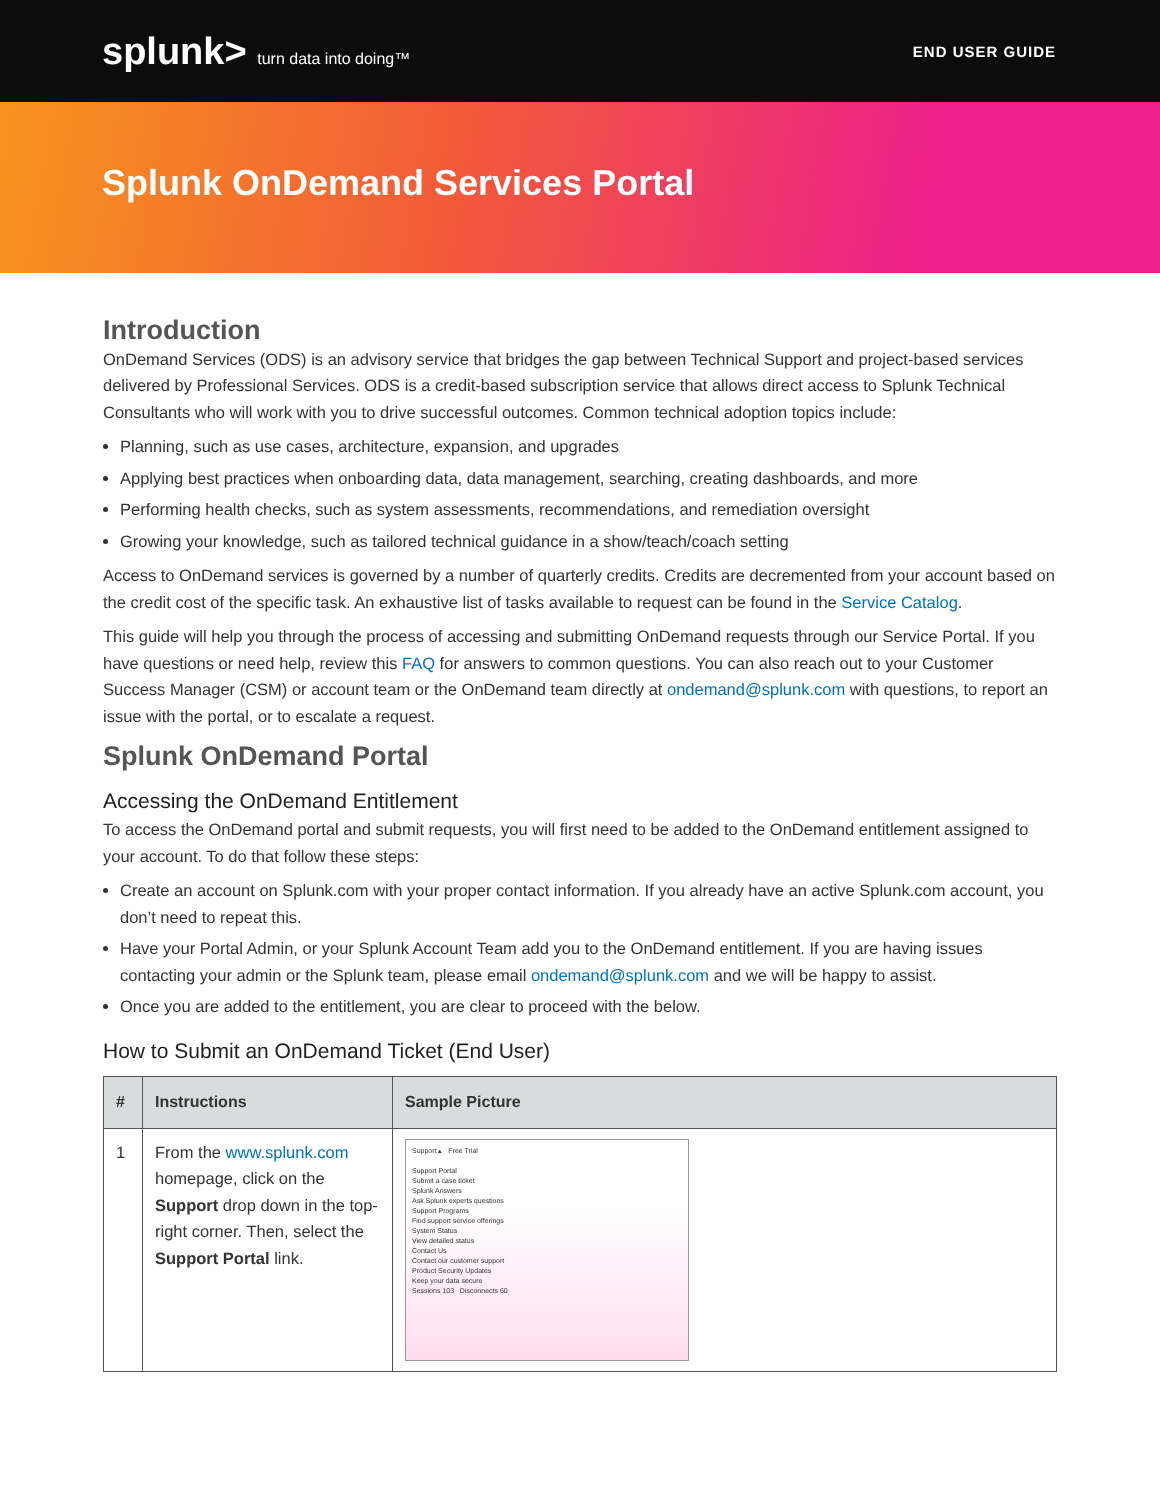splunk> turn data into doing™ END USER GUIDE
Splunk OnDemand Services Portal
Introduction
OnDemand Services (ODS) is an advisory service that bridges the gap between Technical Support and project-based services delivered by Professional Services. ODS is a credit-based subscription service that allows direct access to Splunk Technical Consultants who will work with you to drive successful outcomes. Common technical adoption topics include:
Planning, such as use cases, architecture, expansion, and upgrades
Applying best practices when onboarding data, data management, searching, creating dashboards, and more
Performing health checks, such as system assessments, recommendations, and remediation oversight
Growing your knowledge, such as tailored technical guidance in a show/teach/coach setting
Access to OnDemand services is governed by a number of quarterly credits. Credits are decremented from your account based on the credit cost of the specific task. An exhaustive list of tasks available to request can be found in the Service Catalog.
This guide will help you through the process of accessing and submitting OnDemand requests through our Service Portal. If you have questions or need help, review this FAQ for answers to common questions. You can also reach out to your Customer Success Manager (CSM) or account team or the OnDemand team directly at ondemand@splunk.com with questions, to report an issue with the portal, or to escalate a request.
Splunk OnDemand Portal
Accessing the OnDemand Entitlement
To access the OnDemand portal and submit requests, you will first need to be added to the OnDemand entitlement assigned to your account. To do that follow these steps:
Create an account on Splunk.com with your proper contact information. If you already have an active Splunk.com account, you don’t need to repeat this.
Have your Portal Admin, or your Splunk Account Team add you to the OnDemand entitlement. If you are having issues contacting your admin or the Splunk team, please email ondemand@splunk.com and we will be happy to assist.
Once you are added to the entitlement, you are clear to proceed with the below.
How to Submit an OnDemand Ticket (End User)
| # | Instructions | Sample Picture |
| --- | --- | --- |
| 1 | From the www.splunk.com homepage, click on the Support drop down in the top- right corner. Then, select the Support Portal link. | Support ▴ Free Trial Support Portal Submit a case ticket Splunk Answers Ask Splunk experts questions Support Programs Find support service offerings System Status View detailed status Contact Us Contact our customer support Product Security Updates Keep your data secure Sessions 103 Disconnects 60 |